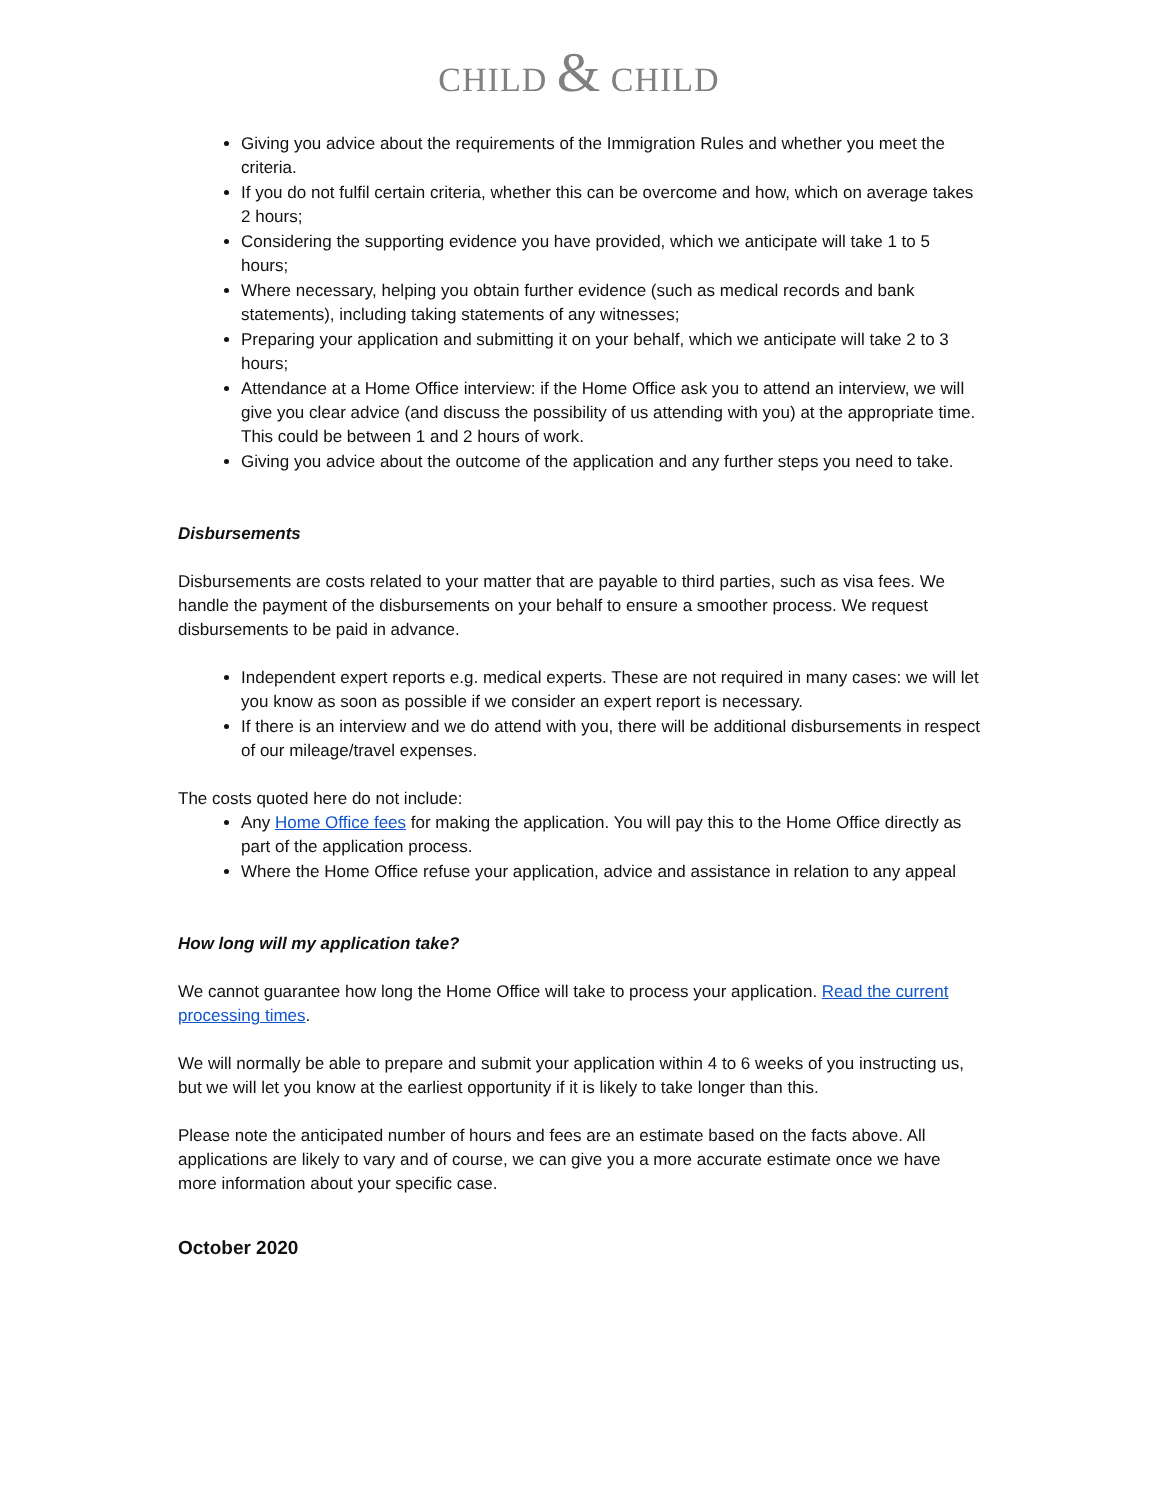CHILD & CHILD
Giving you advice about the requirements of the Immigration Rules and whether you meet the criteria.
If you do not fulfil certain criteria, whether this can be overcome and how, which on average takes 2 hours;
Considering the supporting evidence you have provided, which we anticipate will take 1 to 5 hours;
Where necessary, helping you obtain further evidence (such as medical records and bank statements), including taking statements of any witnesses;
Preparing your application and submitting it on your behalf, which we anticipate will take 2 to 3 hours;
Attendance at a Home Office interview: if the Home Office ask you to attend an interview, we will give you clear advice (and discuss the possibility of us attending with you) at the appropriate time. This could be between 1 and 2 hours of work.
Giving you advice about the outcome of the application and any further steps you need to take.
Disbursements
Disbursements are costs related to your matter that are payable to third parties, such as visa fees. We handle the payment of the disbursements on your behalf to ensure a smoother process. We request disbursements to be paid in advance.
Independent expert reports e.g. medical experts. These are not required in many cases: we will let you know as soon as possible if we consider an expert report is necessary.
If there is an interview and we do attend with you, there will be additional disbursements in respect of our mileage/travel expenses.
The costs quoted here do not include:
Any Home Office fees for making the application. You will pay this to the Home Office directly as part of the application process.
Where the Home Office refuse your application, advice and assistance in relation to any appeal
How long will my application take?
We cannot guarantee how long the Home Office will take to process your application. Read the current processing times.
We will normally be able to prepare and submit your application within 4 to 6 weeks of you instructing us, but we will let you know at the earliest opportunity if it is likely to take longer than this.
Please note the anticipated number of hours and fees are an estimate based on the facts above. All applications are likely to vary and of course, we can give you a more accurate estimate once we have more information about your specific case.
October 2020